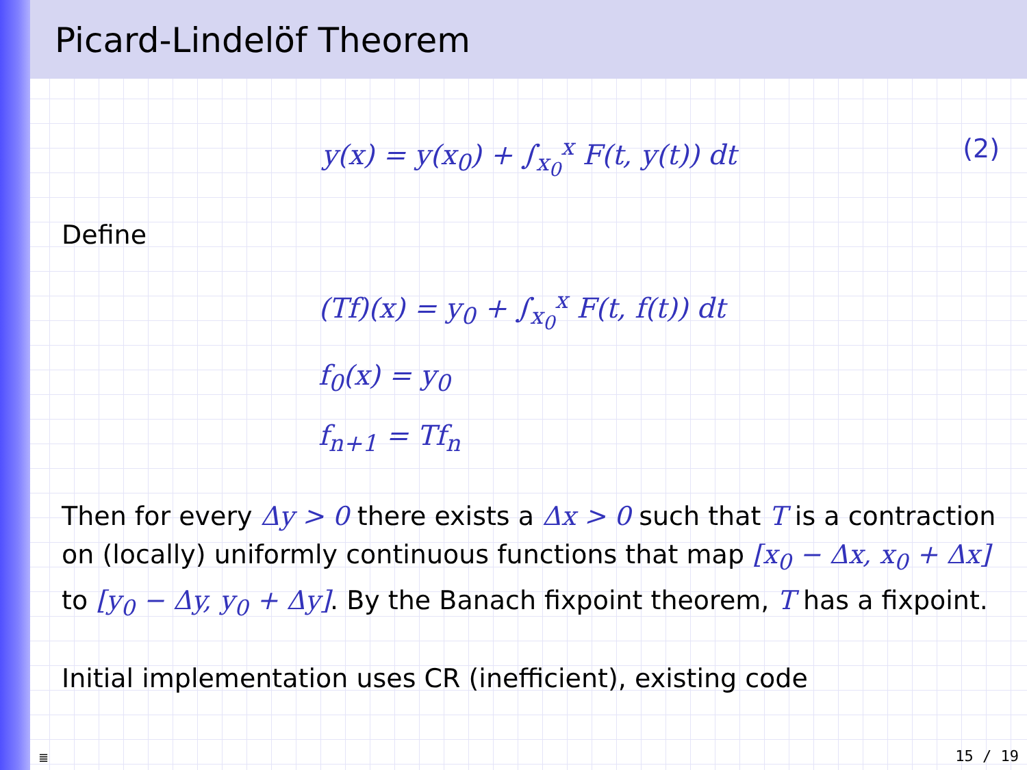Picard-Lindelöf Theorem
y(x) = y(x<sub>0</sub>) + ∫<sub>x<sub>0</sub></sub><sup>x</sup> F(t, y(t)) dt (2)
Define
(Tf)(x) = y<sub>0</sub> + ∫<sub>x<sub>0</sub></sub><sup>x</sup> F(t, f(t)) dt
f<sub>0</sub>(x) = y<sub>0</sub>
f<sub>n+1</sub> = Tf<sub>n</sub>
Then for every Δy > 0 there exists a Δx > 0 such that T is a contraction on (locally) uniformly continuous functions that map [x<sub>0</sub> − Δx, x<sub>0</sub> + Δx] to [y<sub>0</sub> − Δy, y<sub>0</sub> + Δy]. By the Banach fixpoint theorem, T has a fixpoint.
Initial implementation uses CR (inefficient), existing code
≣ 15 / 19